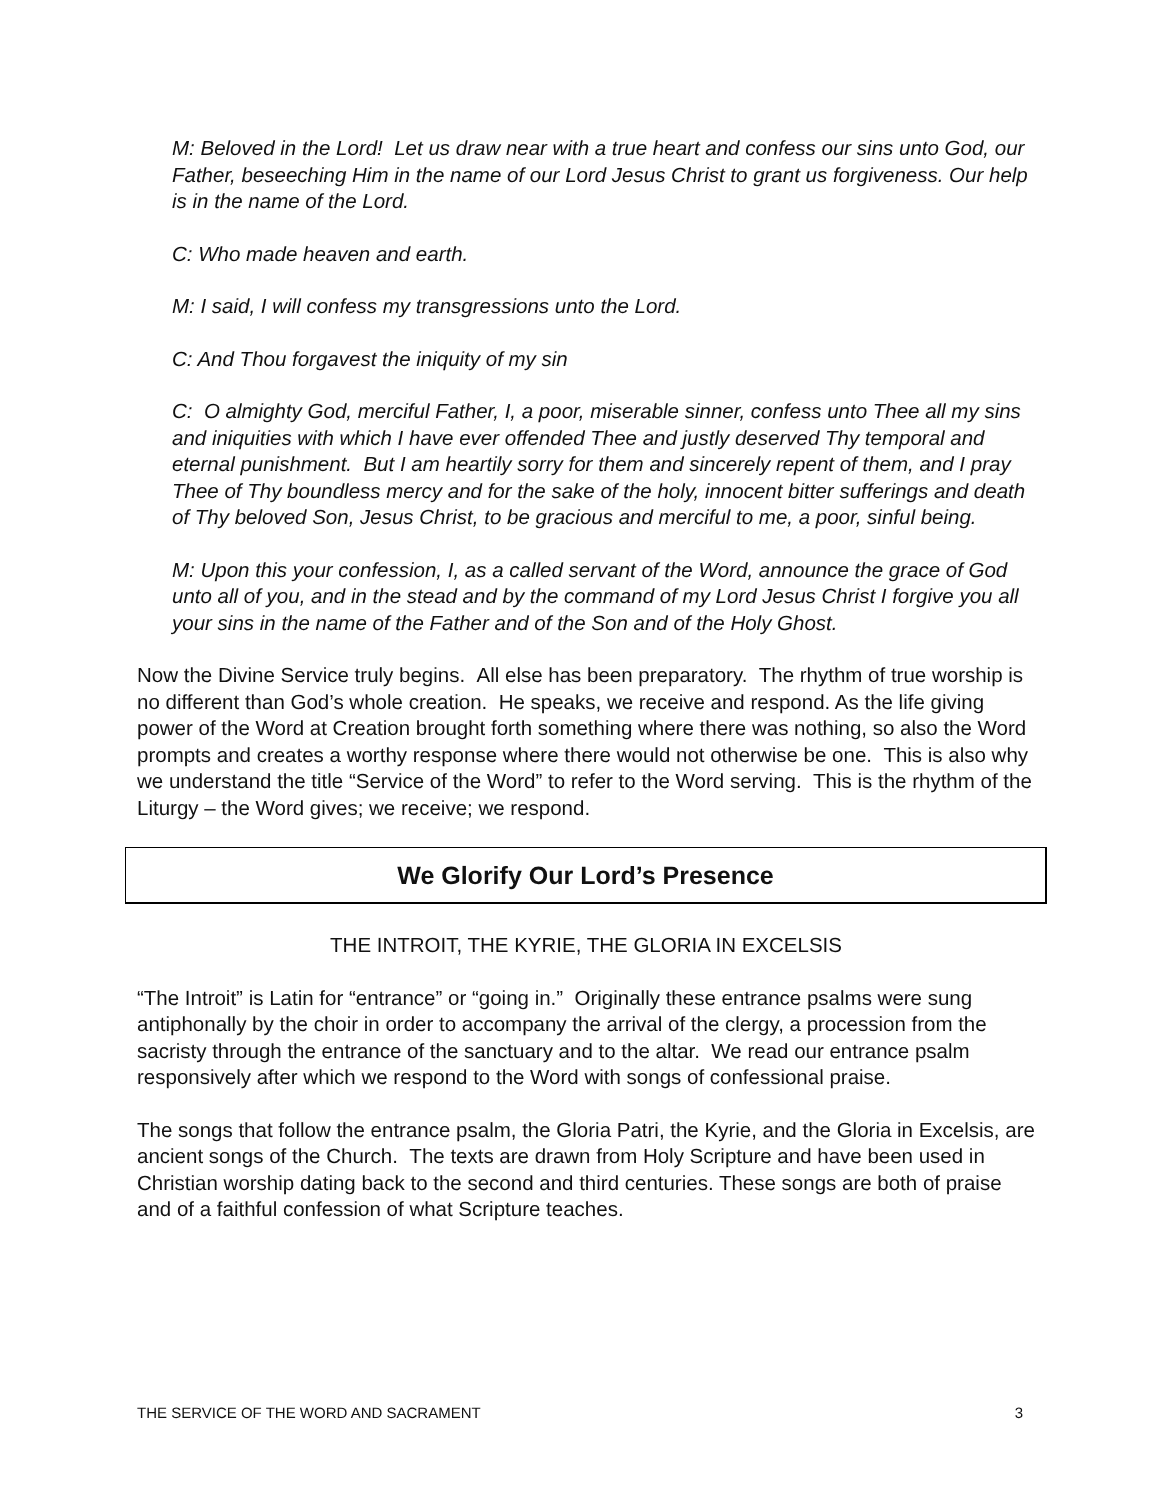M: Beloved in the Lord! Let us draw near with a true heart and confess our sins unto God, our Father, beseeching Him in the name of our Lord Jesus Christ to grant us forgiveness. Our help is in the name of the Lord.
C: Who made heaven and earth.
M: I said, I will confess my transgressions unto the Lord.
C: And Thou forgavest the iniquity of my sin
C: O almighty God, merciful Father, I, a poor, miserable sinner, confess unto Thee all my sins and iniquities with which I have ever offended Thee and justly deserved Thy temporal and eternal punishment. But I am heartily sorry for them and sincerely repent of them, and I pray Thee of Thy boundless mercy and for the sake of the holy, innocent bitter sufferings and death of Thy beloved Son, Jesus Christ, to be gracious and merciful to me, a poor, sinful being.
M: Upon this your confession, I, as a called servant of the Word, announce the grace of God unto all of you, and in the stead and by the command of my Lord Jesus Christ I forgive you all your sins in the name of the Father and of the Son and of the Holy Ghost.
Now the Divine Service truly begins. All else has been preparatory. The rhythm of true worship is no different than God’s whole creation. He speaks, we receive and respond. As the life giving power of the Word at Creation brought forth something where there was nothing, so also the Word prompts and creates a worthy response where there would not otherwise be one. This is also why we understand the title “Service of the Word” to refer to the Word serving. This is the rhythm of the Liturgy – the Word gives; we receive; we respond.
We Glorify Our Lord’s Presence
THE INTROIT, THE KYRIE, THE GLORIA IN EXCELSIS
“The Introit” is Latin for “entrance” or “going in.” Originally these entrance psalms were sung antiphonally by the choir in order to accompany the arrival of the clergy, a procession from the sacristy through the entrance of the sanctuary and to the altar. We read our entrance psalm responsively after which we respond to the Word with songs of confessional praise.
The songs that follow the entrance psalm, the Gloria Patri, the Kyrie, and the Gloria in Excelsis, are ancient songs of the Church. The texts are drawn from Holy Scripture and have been used in Christian worship dating back to the second and third centuries. These songs are both of praise and of a faithful confession of what Scripture teaches.
THE SERVICE OF THE WORD AND SACRAMENT 3